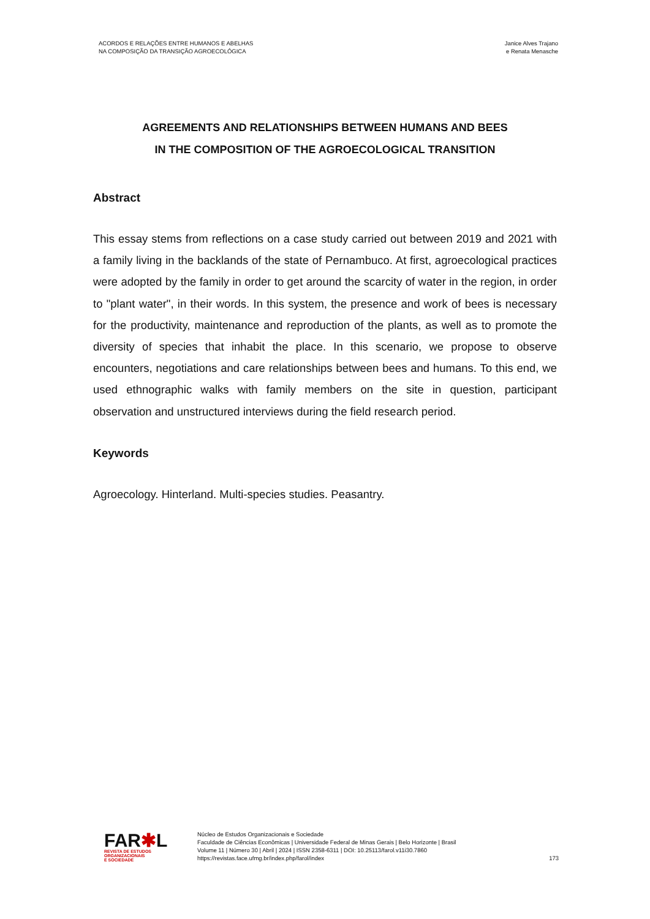ACORDOS E RELAÇÕES ENTRE HUMANOS E ABELHAS
NA COMPOSIÇÃO DA TRANSIÇÃO AGROECOLÓGICA
Janice Alves Trajano
e Renata Menasche
AGREEMENTS AND RELATIONSHIPS BETWEEN HUMANS AND BEES
IN THE COMPOSITION OF THE AGROECOLOGICAL TRANSITION
Abstract
This essay stems from reflections on a case study carried out between 2019 and 2021 with a family living in the backlands of the state of Pernambuco. At first, agroecological practices were adopted by the family in order to get around the scarcity of water in the region, in order to "plant water", in their words. In this system, the presence and work of bees is necessary for the productivity, maintenance and reproduction of the plants, as well as to promote the diversity of species that inhabit the place. In this scenario, we propose to observe encounters, negotiations and care relationships between bees and humans. To this end, we used ethnographic walks with family members on the site in question, participant observation and unstructured interviews during the field research period.
Keywords
Agroecology. Hinterland. Multi-species studies. Peasantry.
FAR✱L
REVISTA DE ESTUDOS
ORGANIZACIONAIS
E SOCIEDADE
Núcleo de Estudos Organizacionais e Sociedade
Faculdade de Ciências Econômicas | Universidade Federal de Minas Gerais | Belo Horizonte | Brasil
Volume 11 | Número 30 | Abril | 2024 | ISSN 2358-6311 | DOI: 10.25113/farol.v11i30.7860
https://revistas.face.ufmg.br/index.php/farol/index
173